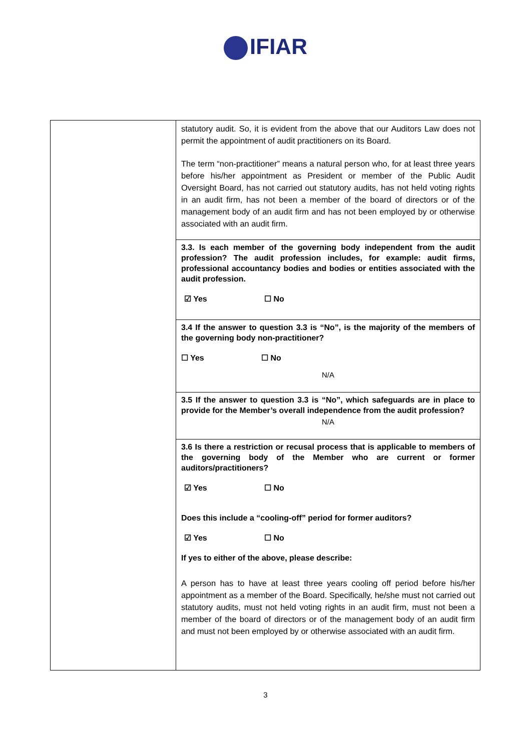IFIAR
| | statutory audit. So, it is evident from the above that our Auditors Law does not permit the appointment of audit practitioners on its Board. The term “non-practitioner” means a natural person who, for at least three years before his/her appointment as President or member of the Public Audit Oversight Board, has not carried out statutory audits, has not held voting rights in an audit firm, has not been a member of the board of directors or of the management body of an audit firm and has not been employed by or otherwise associated with an audit firm. |
| | 3.3. Is each member of the governing body independent from the audit profession? The audit profession includes, for example: audit firms, professional accountancy bodies and bodies or entities associated with the audit profession. ☑ Yes ☐ No |
| | 3.4 If the answer to question 3.3 is “No”, is the majority of the members of the governing body non-practitioner? ☐ Yes ☐ No N/A |
| | 3.5 If the answer to question 3.3 is “No”, which safeguards are in place to provide for the Member’s overall independence from the audit profession? N/A |
| | 3.6 Is there a restriction or recusal process that is applicable to members of the governing body of the Member who are current or former auditors/practitioners? ☑ Yes ☐ No Does this include a “cooling-off” period for former auditors? ☑ Yes ☐ No If yes to either of the above, please describe: A person has to have at least three years cooling off period before his/her appointment as a member of the Board. Specifically, he/she must not carried out statutory audits, must not held voting rights in an audit firm, must not been a member of the board of directors or of the management body of an audit firm and must not been employed by or otherwise associated with an audit firm. |
3